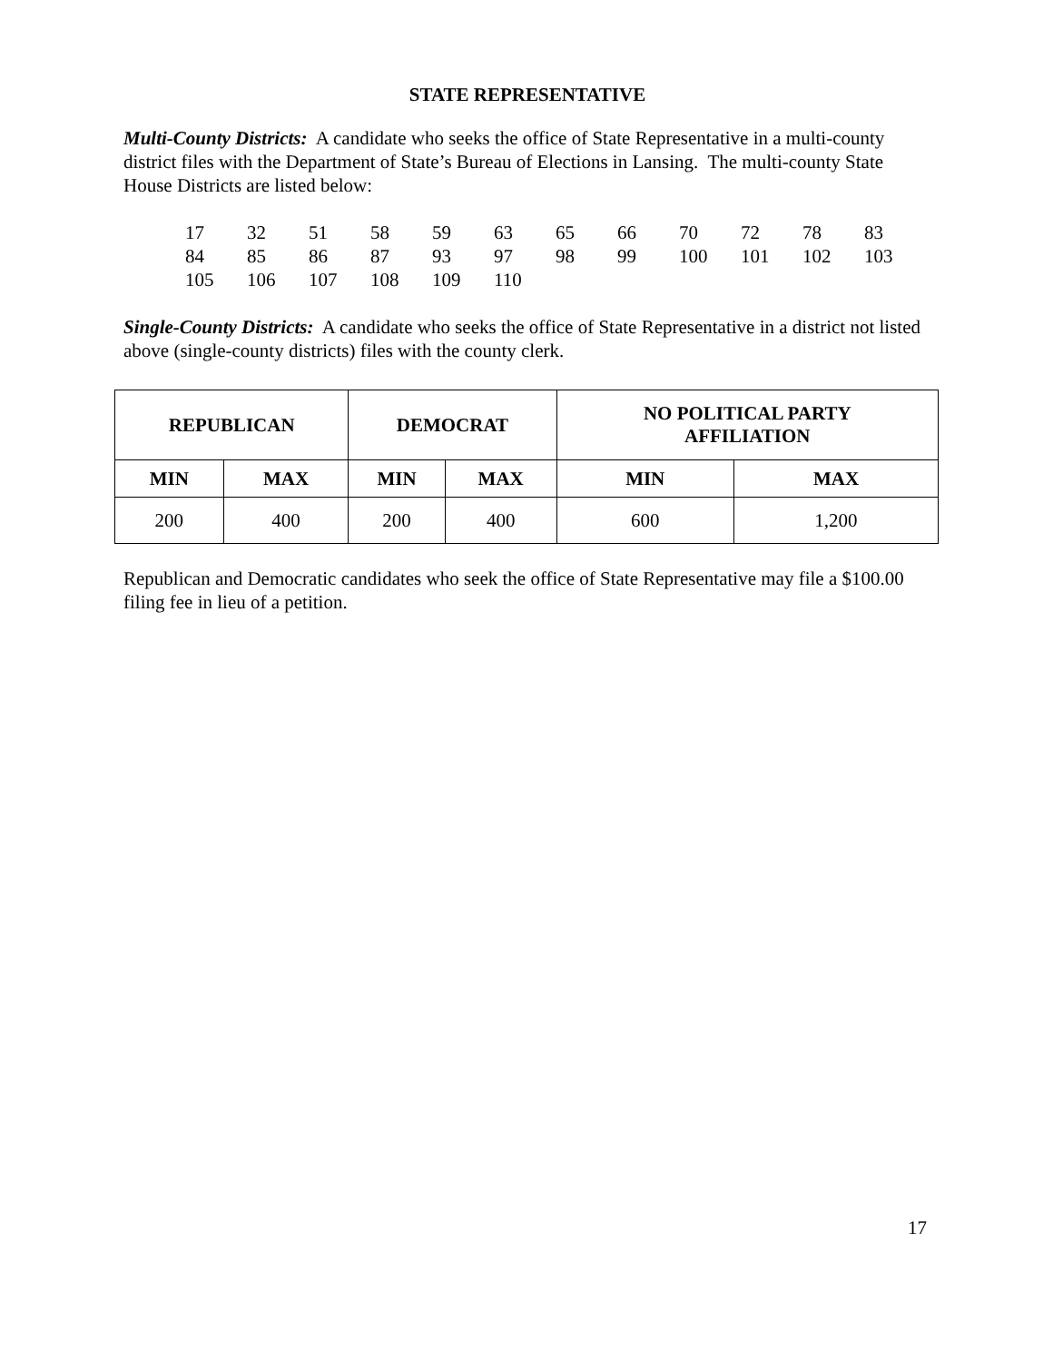STATE REPRESENTATIVE
Multi-County Districts: A candidate who seeks the office of State Representative in a multi-county district files with the Department of State’s Bureau of Elections in Lansing. The multi-county State House Districts are listed below:
| 17 | 32 | 51 | 58 | 59 | 63 | 65 | 66 | 70 | 72 | 78 | 83 |
| 84 | 85 | 86 | 87 | 93 | 97 | 98 | 99 | 100 | 101 | 102 | 103 |
| 105 | 106 | 107 | 108 | 109 | 110 | | | | | | |
Single-County Districts: A candidate who seeks the office of State Representative in a district not listed above (single-county districts) files with the county clerk.
| REPUBLICAN | | DEMOCRAT | | NO POLITICAL PARTY AFFILIATION | |
| --- | --- | --- | --- | --- | --- |
| MIN | MAX | MIN | MAX | MIN | MAX |
| 200 | 400 | 200 | 400 | 600 | 1,200 |
Republican and Democratic candidates who seek the office of State Representative may file a $100.00 filing fee in lieu of a petition.
17